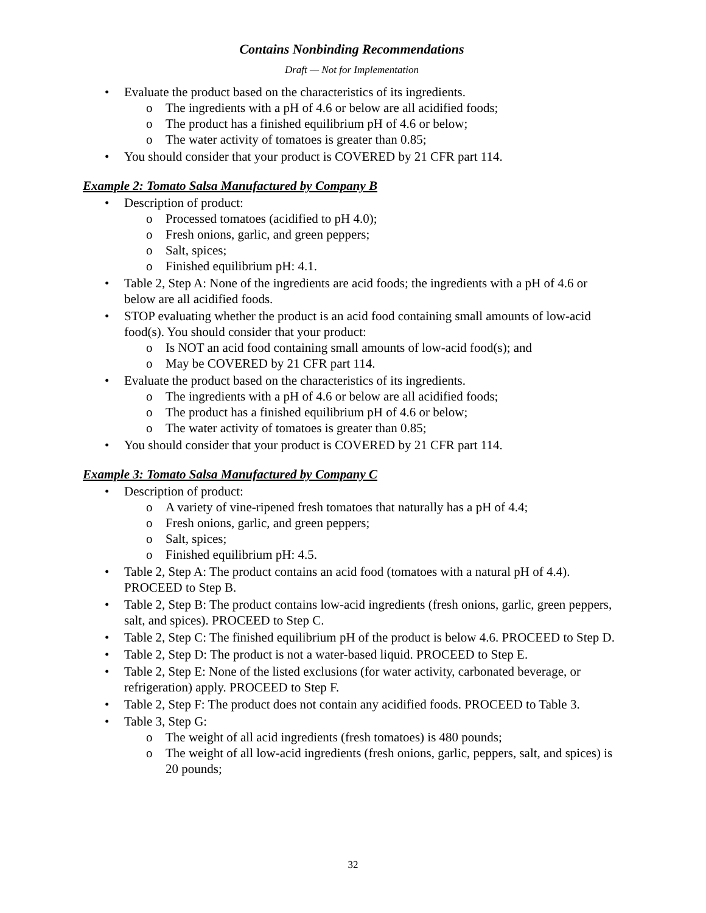Contains Nonbinding Recommendations
Draft — Not for Implementation
• Evaluate the product based on the characteristics of its ingredients.
o The ingredients with a pH of 4.6 or below are all acidified foods;
o The product has a finished equilibrium pH of 4.6 or below;
o The water activity of tomatoes is greater than 0.85;
• You should consider that your product is COVERED by 21 CFR part 114.
Example 2: Tomato Salsa Manufactured by Company B
• Description of product:
o Processed tomatoes (acidified to pH 4.0);
o Fresh onions, garlic, and green peppers;
o Salt, spices;
o Finished equilibrium pH: 4.1.
• Table 2, Step A: None of the ingredients are acid foods; the ingredients with a pH of 4.6 or below are all acidified foods.
• STOP evaluating whether the product is an acid food containing small amounts of low-acid food(s). You should consider that your product:
o Is NOT an acid food containing small amounts of low-acid food(s); and
o May be COVERED by 21 CFR part 114.
• Evaluate the product based on the characteristics of its ingredients.
o The ingredients with a pH of 4.6 or below are all acidified foods;
o The product has a finished equilibrium pH of 4.6 or below;
o The water activity of tomatoes is greater than 0.85;
• You should consider that your product is COVERED by 21 CFR part 114.
Example 3: Tomato Salsa Manufactured by Company C
• Description of product:
o A variety of vine-ripened fresh tomatoes that naturally has a pH of 4.4;
o Fresh onions, garlic, and green peppers;
o Salt, spices;
o Finished equilibrium pH: 4.5.
• Table 2, Step A: The product contains an acid food (tomatoes with a natural pH of 4.4). PROCEED to Step B.
• Table 2, Step B: The product contains low-acid ingredients (fresh onions, garlic, green peppers, salt, and spices). PROCEED to Step C.
• Table 2, Step C: The finished equilibrium pH of the product is below 4.6. PROCEED to Step D.
• Table 2, Step D: The product is not a water-based liquid. PROCEED to Step E.
• Table 2, Step E: None of the listed exclusions (for water activity, carbonated beverage, or refrigeration) apply. PROCEED to Step F.
• Table 2, Step F: The product does not contain any acidified foods. PROCEED to Table 3.
• Table 3, Step G:
o The weight of all acid ingredients (fresh tomatoes) is 480 pounds;
o The weight of all low-acid ingredients (fresh onions, garlic, peppers, salt, and spices) is 20 pounds;
32